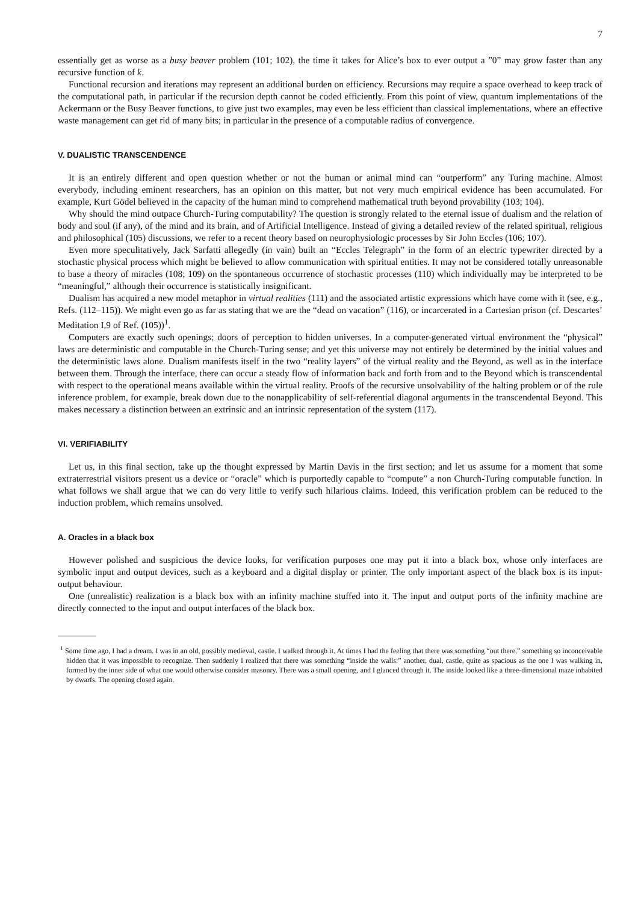7
essentially get as worse as a busy beaver problem (101; 102), the time it takes for Alice’s box to ever output a ”0” may grow faster than any recursive function of k.
Functional recursion and iterations may represent an additional burden on efficiency. Recursions may require a space overhead to keep track of the computational path, in particular if the recursion depth cannot be coded efficiently. From this point of view, quantum implementations of the Ackermann or the Busy Beaver functions, to give just two examples, may even be less efficient than classical implementations, where an effective waste management can get rid of many bits; in particular in the presence of a computable radius of convergence.
V. DUALISTIC TRANSCENDENCE
It is an entirely different and open question whether or not the human or animal mind can “outperform” any Turing machine. Almost everybody, including eminent researchers, has an opinion on this matter, but not very much empirical evidence has been accumulated. For example, Kurt Gödel believed in the capacity of the human mind to comprehend mathematical truth beyond provability (103; 104).
Why should the mind outpace Church-Turing computability? The question is strongly related to the eternal issue of dualism and the relation of body and soul (if any), of the mind and its brain, and of Artificial Intelligence. Instead of giving a detailed review of the related spiritual, religious and philosophical (105) discussions, we refer to a recent theory based on neurophysiologic processes by Sir John Eccles (106; 107).
Even more speculitatively, Jack Sarfatti allegedly (in vain) built an “Eccles Telegraph” in the form of an electric typewriter directed by a stochastic physical process which might be believed to allow communication with spiritual entities. It may not be considered totally unreasonable to base a theory of miracles (108; 109) on the spontaneous occurrence of stochastic processes (110) which individually may be interpreted to be “meaningful,” although their occurrence is statistically insignificant.
Dualism has acquired a new model metaphor in virtual realities (111) and the associated artistic expressions which have come with it (see, e.g., Refs. (112–115)). We might even go as far as stating that we are the “dead on vacation” (116), or incarcerated in a Cartesian prison (cf. Descartes’ Meditation I,9 of Ref. (105))<sup>1</sup>.
Computers are exactly such openings; doors of perception to hidden universes. In a computer-generated virtual environment the “physical” laws are deterministic and computable in the Church-Turing sense; and yet this universe may not entirely be determined by the initial values and the deterministic laws alone. Dualism manifests itself in the two “reality layers” of the virtual reality and the Beyond, as well as in the interface between them. Through the interface, there can occur a steady flow of information back and forth from and to the Beyond which is transcendental with respect to the operational means available within the virtual reality. Proofs of the recursive unsolvability of the halting problem or of the rule inference problem, for example, break down due to the nonapplicability of self-referential diagonal arguments in the transcendental Beyond. This makes necessary a distinction between an extrinsic and an intrinsic representation of the system (117).
VI. VERIFIABILITY
Let us, in this final section, take up the thought expressed by Martin Davis in the first section; and let us assume for a moment that some extraterrestrial visitors present us a device or “oracle” which is purportedly capable to “compute” a non Church-Turing computable function. In what follows we shall argue that we can do very little to verify such hilarious claims. Indeed, this verification problem can be reduced to the induction problem, which remains unsolved.
A. Oracles in a black box
However polished and suspicious the device looks, for verification purposes one may put it into a black box, whose only interfaces are symbolic input and output devices, such as a keyboard and a digital display or printer. The only important aspect of the black box is its input-output behaviour.
One (unrealistic) realization is a black box with an infinity machine stuffed into it. The input and output ports of the infinity machine are directly connected to the input and output interfaces of the black box.
<sup>1</sup> Some time ago, I had a dream. I was in an old, possibly medieval, castle. I walked through it. At times I had the feeling that there was something “out there,” something so inconceivable hidden that it was impossible to recognize. Then suddenly I realized that there was something “inside the walls:” another, dual, castle, quite as spacious as the one I was walking in, formed by the inner side of what one would otherwise consider masonry. There was a small opening, and I glanced through it. The inside looked like a three-dimensional maze inhabited by dwarfs. The opening closed again.